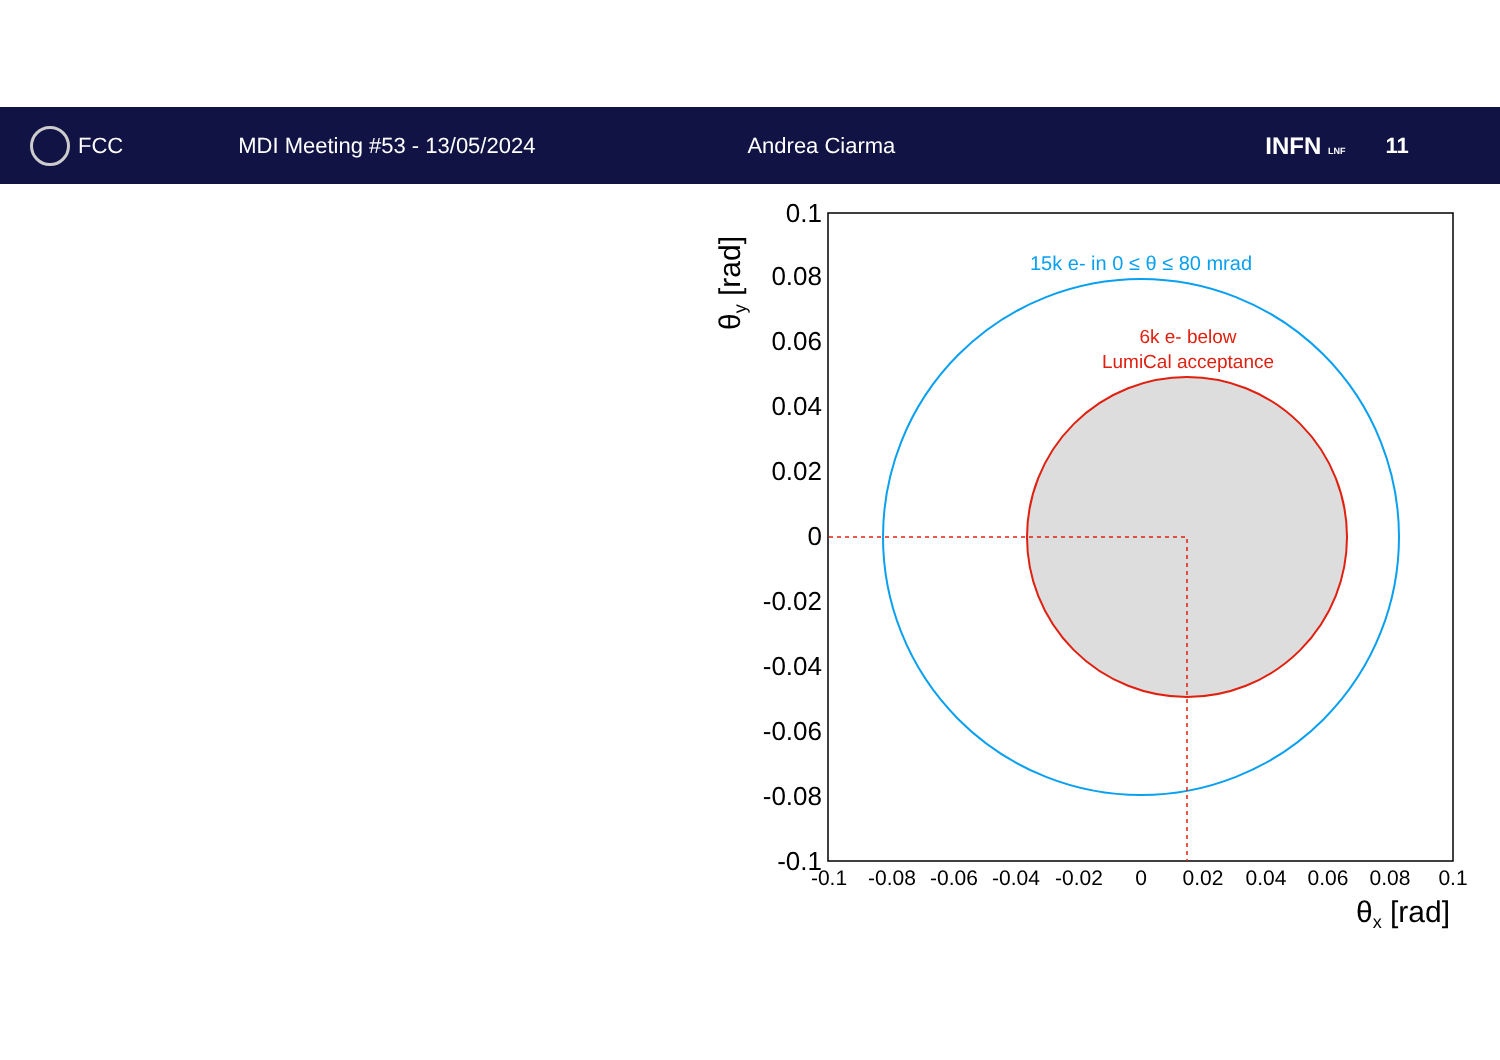FCC MDI Meeting #53 - 13/05/2024 Andrea Ciarma INFN LNF
11
0.1
0.08
0.06
0.04
0.02
0
-0.02
-0.04
-0.06
-0.08
-0.1
-0.1
-0.08
-0.06
-0.04
-0.02
0
0.02
0.04
0.06
0.08
0.1
θx [rad]
θy [rad]
15k e- in 0 ≤ θ ≤ 80 mrad
6k e- below
LumiCal acceptance